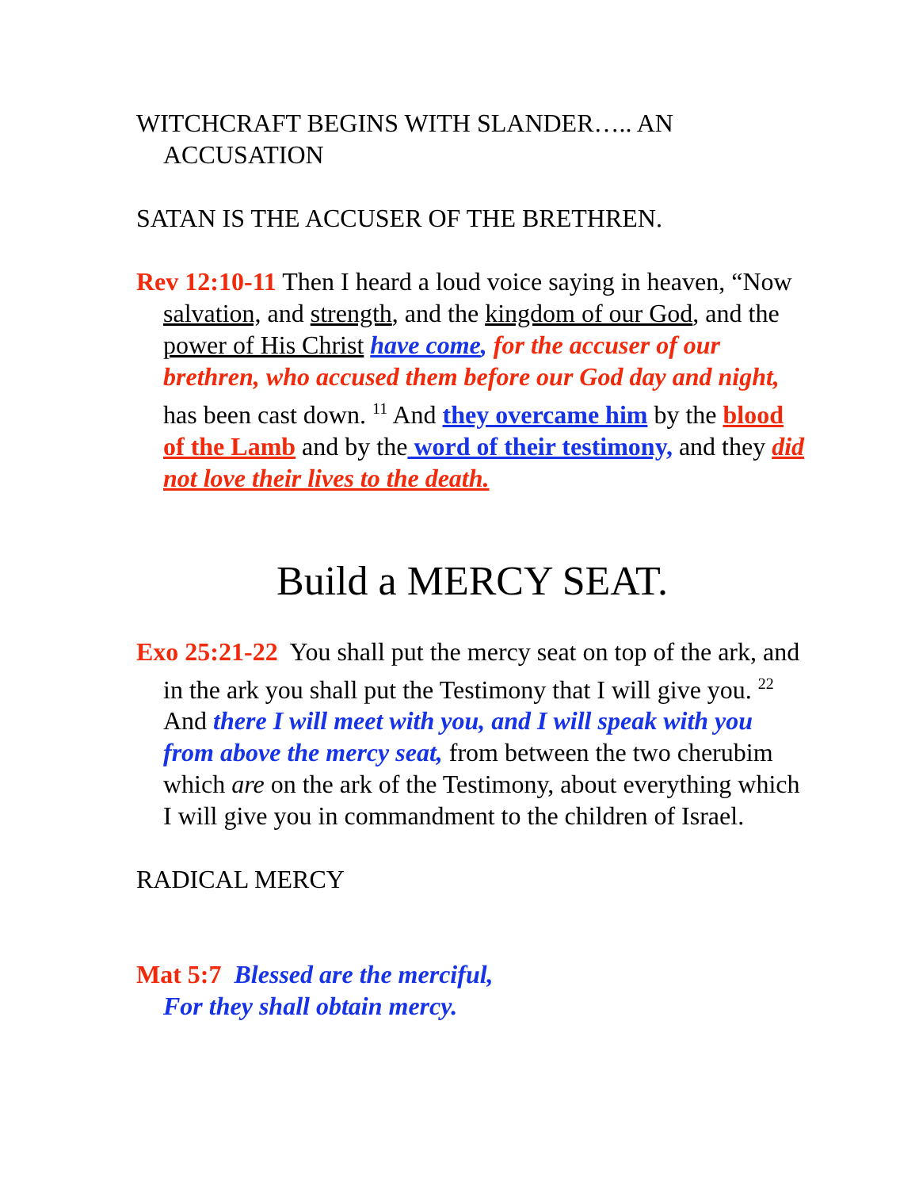WITCHCRAFT BEGINS WITH SLANDER….. AN ACCUSATION
SATAN IS THE ACCUSER OF THE BRETHREN.
Rev 12:10-11 Then I heard a loud voice saying in heaven, “Now salvation, and strength, and the kingdom of our God, and the power of His Christ have come, for the accuser of our brethren, who accused them before our God day and night, has been cast down. <sup>11</sup> And they overcame him by the blood of the Lamb and by the word of their testimony, and they did not love their lives to the death.
Build a MERCY SEAT.
Exo 25:21-22 You shall put the mercy seat on top of the ark, and in the ark you shall put the Testimony that I will give you. <sup>22</sup> And there I will meet with you, and I will speak with you from above the mercy seat, from between the two cherubim which are on the ark of the Testimony, about everything which I will give you in commandment to the children of Israel.
RADICAL MERCY
Mat 5:7 Blessed are the merciful,
For they shall obtain mercy.